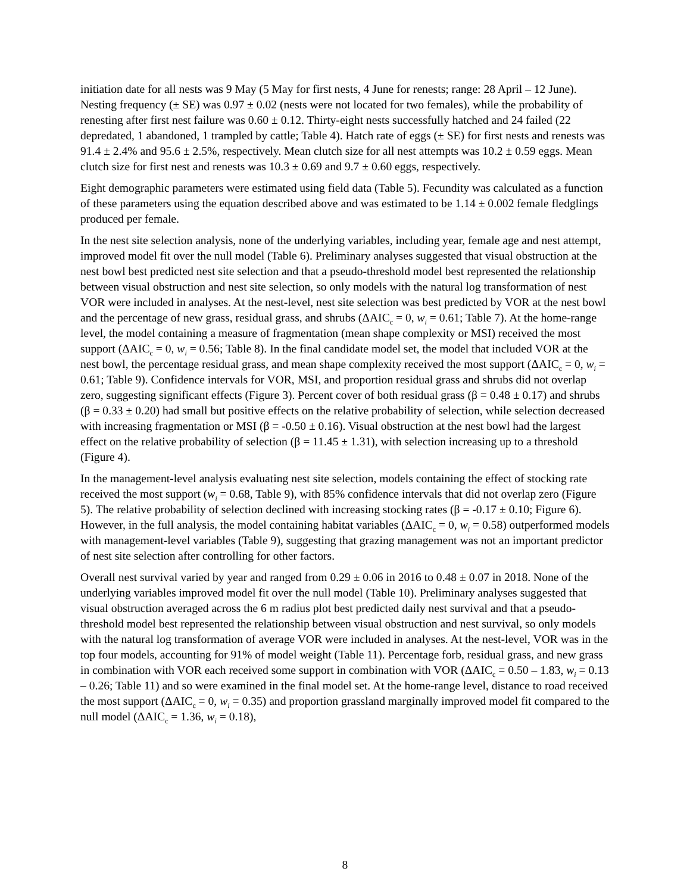initiation date for all nests was 9 May (5 May for first nests, 4 June for renests; range: 28 April – 12 June). Nesting frequency (± SE) was 0.97 ± 0.02 (nests were not located for two females), while the probability of renesting after first nest failure was 0.60 ± 0.12. Thirty-eight nests successfully hatched and 24 failed (22 depredated, 1 abandoned, 1 trampled by cattle; Table 4). Hatch rate of eggs (± SE) for first nests and renests was 91.4 ± 2.4% and 95.6 ± 2.5%, respectively. Mean clutch size for all nest attempts was 10.2 ± 0.59 eggs. Mean clutch size for first nest and renests was 10.3 ± 0.69 and 9.7 ± 0.60 eggs, respectively.
Eight demographic parameters were estimated using field data (Table 5). Fecundity was calculated as a function of these parameters using the equation described above and was estimated to be 1.14 ± 0.002 female fledglings produced per female.
In the nest site selection analysis, none of the underlying variables, including year, female age and nest attempt, improved model fit over the null model (Table 6). Preliminary analyses suggested that visual obstruction at the nest bowl best predicted nest site selection and that a pseudo-threshold model best represented the relationship between visual obstruction and nest site selection, so only models with the natural log transformation of nest VOR were included in analyses. At the nest-level, nest site selection was best predicted by VOR at the nest bowl and the percentage of new grass, residual grass, and shrubs (ΔAIC<sub>c</sub> = 0, w<sub>i</sub> = 0.61; Table 7). At the home-range level, the model containing a measure of fragmentation (mean shape complexity or MSI) received the most support (ΔAIC<sub>c</sub> = 0, w<sub>i</sub> = 0.56; Table 8). In the final candidate model set, the model that included VOR at the nest bowl, the percentage residual grass, and mean shape complexity received the most support (ΔAIC<sub>c</sub> = 0, w<sub>i</sub> = 0.61; Table 9). Confidence intervals for VOR, MSI, and proportion residual grass and shrubs did not overlap zero, suggesting significant effects (Figure 3). Percent cover of both residual grass (β = 0.48 ± 0.17) and shrubs (β = 0.33 ± 0.20) had small but positive effects on the relative probability of selection, while selection decreased with increasing fragmentation or MSI (β = -0.50 ± 0.16). Visual obstruction at the nest bowl had the largest effect on the relative probability of selection (β = 11.45 ± 1.31), with selection increasing up to a threshold (Figure 4).
In the management-level analysis evaluating nest site selection, models containing the effect of stocking rate received the most support (w<sub>i</sub> = 0.68, Table 9), with 85% confidence intervals that did not overlap zero (Figure 5). The relative probability of selection declined with increasing stocking rates (β = -0.17 ± 0.10; Figure 6). However, in the full analysis, the model containing habitat variables (ΔAIC<sub>c</sub> = 0, w<sub>i</sub> = 0.58) outperformed models with management-level variables (Table 9), suggesting that grazing management was not an important predictor of nest site selection after controlling for other factors.
Overall nest survival varied by year and ranged from 0.29 ± 0.06 in 2016 to 0.48 ± 0.07 in 2018. None of the underlying variables improved model fit over the null model (Table 10). Preliminary analyses suggested that visual obstruction averaged across the 6 m radius plot best predicted daily nest survival and that a pseudo-threshold model best represented the relationship between visual obstruction and nest survival, so only models with the natural log transformation of average VOR were included in analyses. At the nest-level, VOR was in the top four models, accounting for 91% of model weight (Table 11). Percentage forb, residual grass, and new grass in combination with VOR each received some support in combination with VOR (ΔAIC<sub>c</sub> = 0.50 – 1.83, w<sub>i</sub> = 0.13 – 0.26; Table 11) and so were examined in the final model set. At the home-range level, distance to road received the most support (ΔAIC<sub>c</sub> = 0, w<sub>i</sub> = 0.35) and proportion grassland marginally improved model fit compared to the null model (ΔAIC<sub>c</sub> = 1.36, w<sub>i</sub> = 0.18),
8